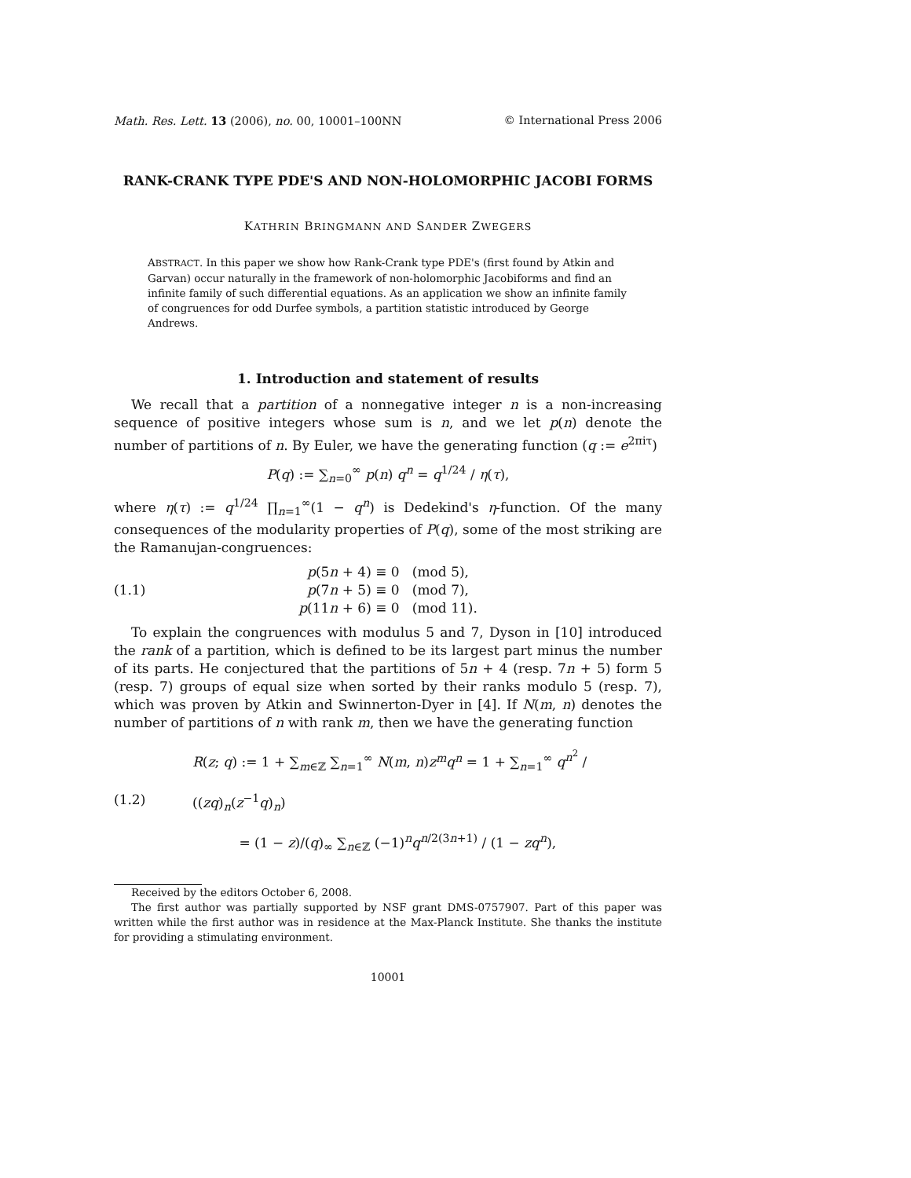Math. Res. Lett. 13 (2006), no. 00, 10001–100NN © International Press 2006
RANK-CRANK TYPE PDE'S AND NON-HOLOMORPHIC JACOBI FORMS
KATHRIN BRINGMANN AND SANDER ZWEGERS
ABSTRACT. In this paper we show how Rank-Crank type PDE's (first found by Atkin and Garvan) occur naturally in the framework of non-holomorphic Jacobiforms and find an infinite family of such differential equations. As an application we show an infinite family of congruences for odd Durfee symbols, a partition statistic introduced by George Andrews.
1. Introduction and statement of results
We recall that a partition of a nonnegative integer n is a non-increasing sequence of positive integers whose sum is n, and we let p(n) denote the number of partitions of n. By Euler, we have the generating function (q := e<sup>2πiτ</sup>)
P(q) := ∑<sub>n=0</sub><sup>∞</sup> p(n) q<sup>n</sup> = q<sup>1/24</sup> / η(τ),
where η(τ) := q<sup>1/24</sup> ∏<sub>n=1</sub><sup>∞</sup>(1 − q<sup>n</sup>) is Dedekind's η-function. Of the many consequences of the modularity properties of P(q), some of the most striking are the Ramanujan-congruences:
(1.1)
p(5n + 4) ≡ 0 (mod 5),
p(7n + 5) ≡ 0 (mod 7),
p(11n + 6) ≡ 0 (mod 11).
To explain the congruences with modulus 5 and 7, Dyson in [10] introduced the rank of a partition, which is defined to be its largest part minus the number of its parts. He conjectured that the partitions of 5n + 4 (resp. 7n + 5) form 5 (resp. 7) groups of equal size when sorted by their ranks modulo 5 (resp. 7), which was proven by Atkin and Swinnerton-Dyer in [4]. If N(m, n) denotes the number of partitions of n with rank m, then we have the generating function
(1.2)
R(z; q) := 1 + ∑<sub>m∈ℤ</sub> ∑<sub>n=1</sub><sup>∞</sup> N(m, n)z<sup>m</sup>q<sup>n</sup> = 1 + ∑<sub>n=1</sub><sup>∞</sup> q<sup>n<sup>2</sup></sup> / ((zq)<sub>n</sub>(z<sup>−1</sup>q)<sub>n</sub>)
= (1 − z)/(q)<sub>∞</sub> ∑<sub>n∈ℤ</sub> (−1)<sup>n</sup>q<sup>n/2(3n+1)</sup> / (1 − zq<sup>n</sup>),
Received by the editors October 6, 2008.
The first author was partially supported by NSF grant DMS-0757907. Part of this paper was written while the first author was in residence at the Max-Planck Institute. She thanks the institute for providing a stimulating environment.
10001